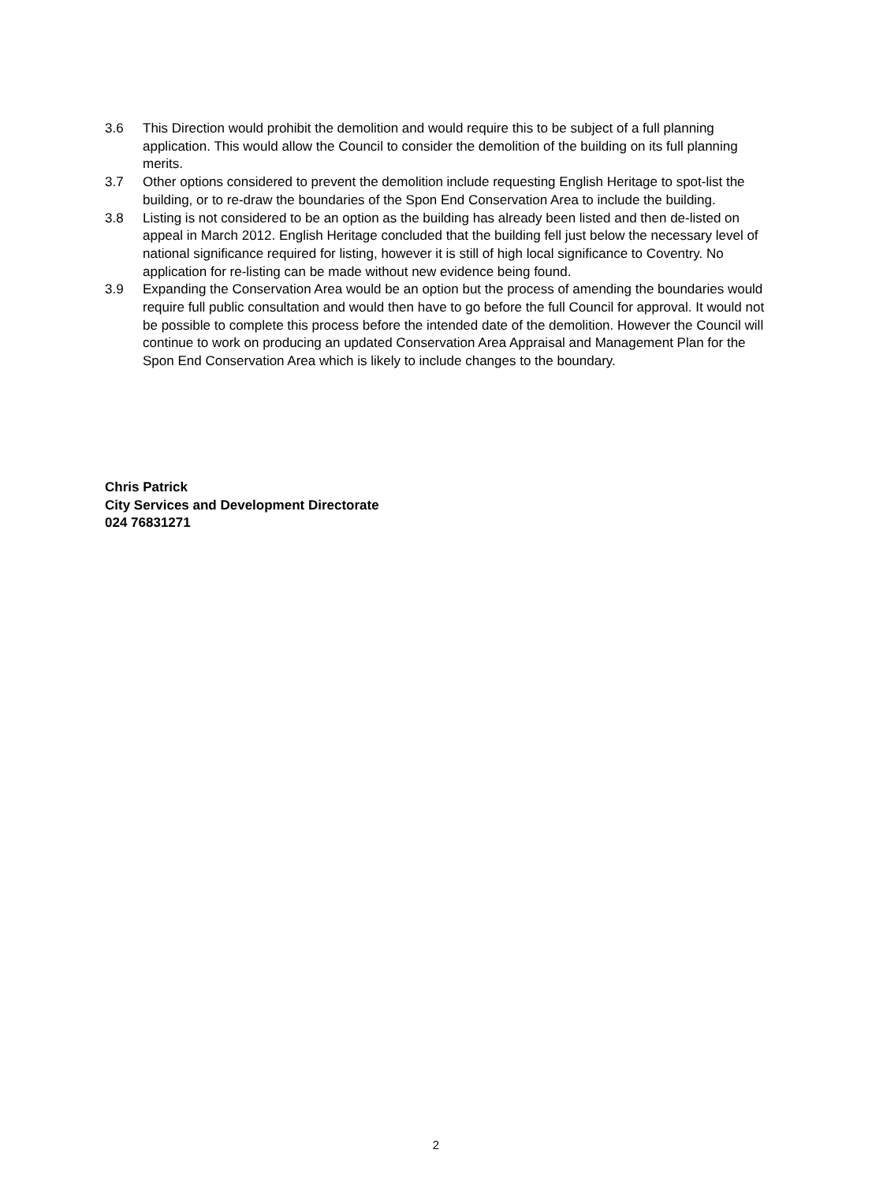3.6 This Direction would prohibit the demolition and would require this to be subject of a full planning application. This would allow the Council to consider the demolition of the building on its full planning merits.
3.7 Other options considered to prevent the demolition include requesting English Heritage to spot-list the building, or to re-draw the boundaries of the Spon End Conservation Area to include the building.
3.8 Listing is not considered to be an option as the building has already been listed and then de-listed on appeal in March 2012. English Heritage concluded that the building fell just below the necessary level of national significance required for listing, however it is still of high local significance to Coventry. No application for re-listing can be made without new evidence being found.
3.9 Expanding the Conservation Area would be an option but the process of amending the boundaries would require full public consultation and would then have to go before the full Council for approval. It would not be possible to complete this process before the intended date of the demolition. However the Council will continue to work on producing an updated Conservation Area Appraisal and Management Plan for the Spon End Conservation Area which is likely to include changes to the boundary.
Chris Patrick
City Services and Development Directorate
024 76831271
2